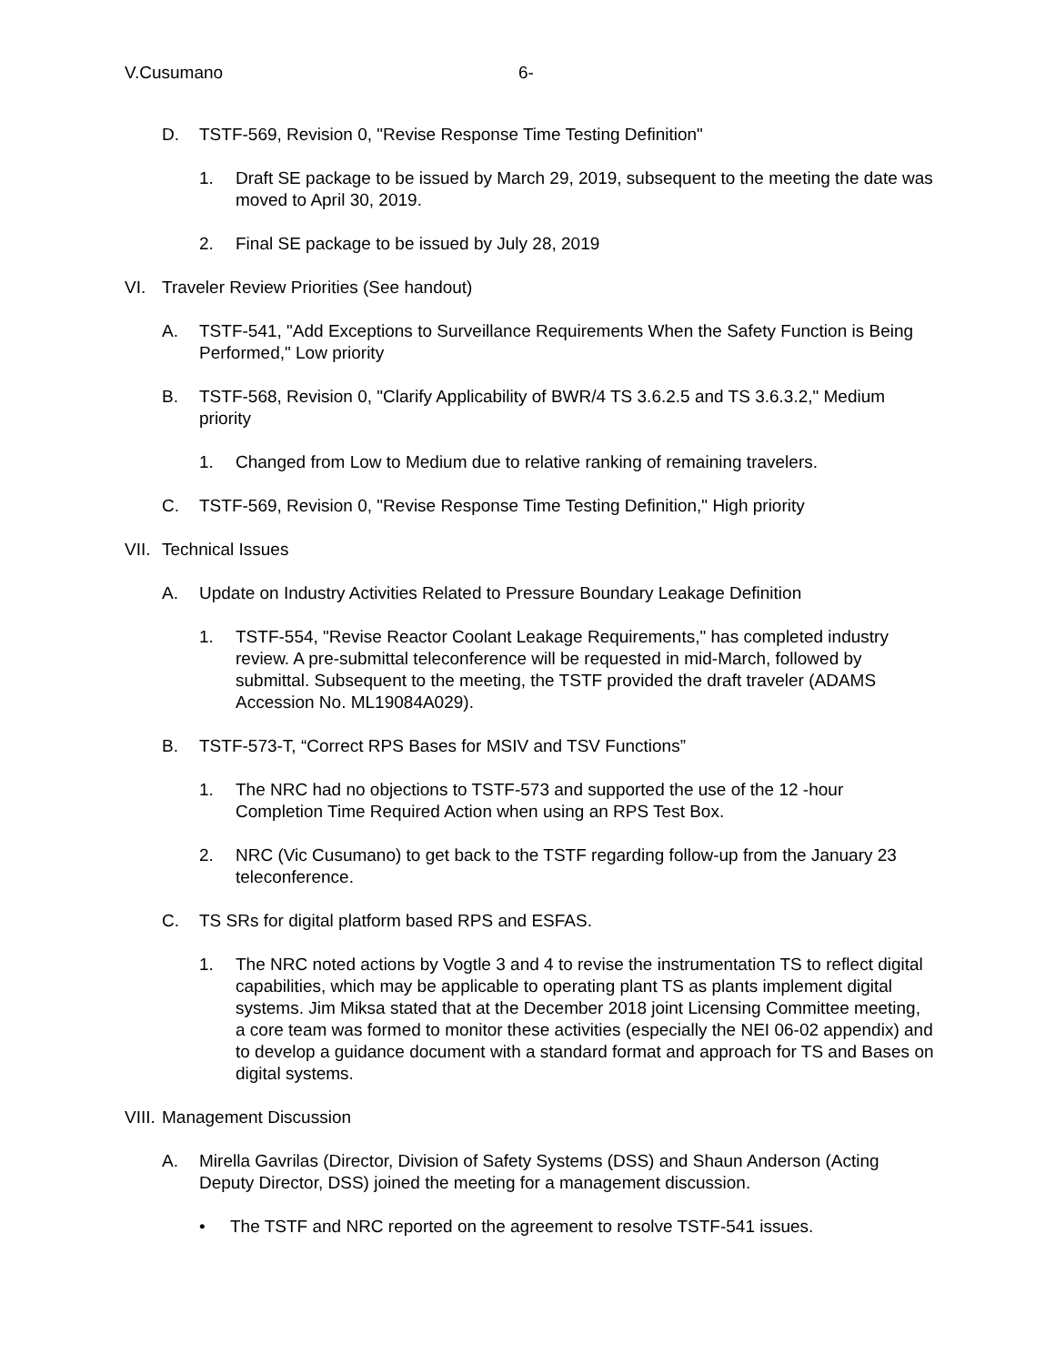V.Cusumano 6-
D. TSTF-569, Revision 0, "Revise Response Time Testing Definition"
1. Draft SE package to be issued by March 29, 2019, subsequent to the meeting the date was moved to April 30, 2019.
2. Final SE package to be issued by July 28, 2019
VI. Traveler Review Priorities (See handout)
A. TSTF-541, "Add Exceptions to Surveillance Requirements When the Safety Function is Being Performed," Low priority
B. TSTF-568, Revision 0, "Clarify Applicability of BWR/4 TS 3.6.2.5 and TS 3.6.3.2," Medium priority
1. Changed from Low to Medium due to relative ranking of remaining travelers.
C. TSTF-569, Revision 0, "Revise Response Time Testing Definition," High priority
VII. Technical Issues
A. Update on Industry Activities Related to Pressure Boundary Leakage Definition
1. TSTF-554, "Revise Reactor Coolant Leakage Requirements," has completed industry review. A pre-submittal teleconference will be requested in mid-March, followed by submittal. Subsequent to the meeting, the TSTF provided the draft traveler (ADAMS Accession No. ML19084A029).
B. TSTF-573-T, “Correct RPS Bases for MSIV and TSV Functions”
1. The NRC had no objections to TSTF-573 and supported the use of the 12 -hour Completion Time Required Action when using an RPS Test Box.
2. NRC (Vic Cusumano) to get back to the TSTF regarding follow-up from the January 23 teleconference.
C. TS SRs for digital platform based RPS and ESFAS.
1. The NRC noted actions by Vogtle 3 and 4 to revise the instrumentation TS to reflect digital capabilities, which may be applicable to operating plant TS as plants implement digital systems. Jim Miksa stated that at the December 2018 joint Licensing Committee meeting, a core team was formed to monitor these activities (especially the NEI 06-02 appendix) and to develop a guidance document with a standard format and approach for TS and Bases on digital systems.
VIII. Management Discussion
A. Mirella Gavrilas (Director, Division of Safety Systems (DSS) and Shaun Anderson (Acting Deputy Director, DSS) joined the meeting for a management discussion.
• The TSTF and NRC reported on the agreement to resolve TSTF-541 issues.